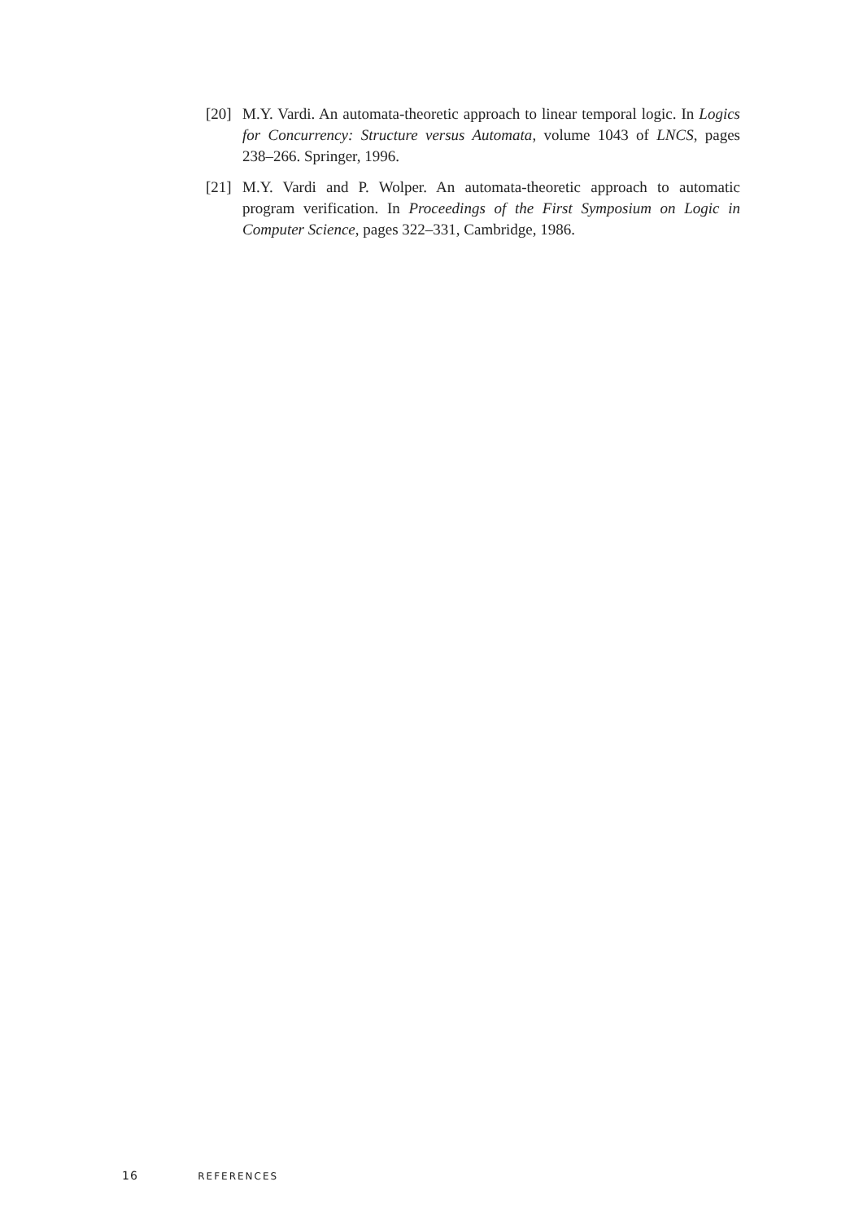[20]
M.Y. Vardi. An automata-theoretic approach to linear temporal logic. In Logics for Concurrency: Structure versus Automata, volume 1043 of LNCS, pages 238–266. Springer, 1996.
[21]
M.Y. Vardi and P. Wolper. An automata-theoretic approach to automatic program verification. In Proceedings of the First Symposium on Logic in Computer Science, pages 322–331, Cambridge, 1986.
16 REFERENCES